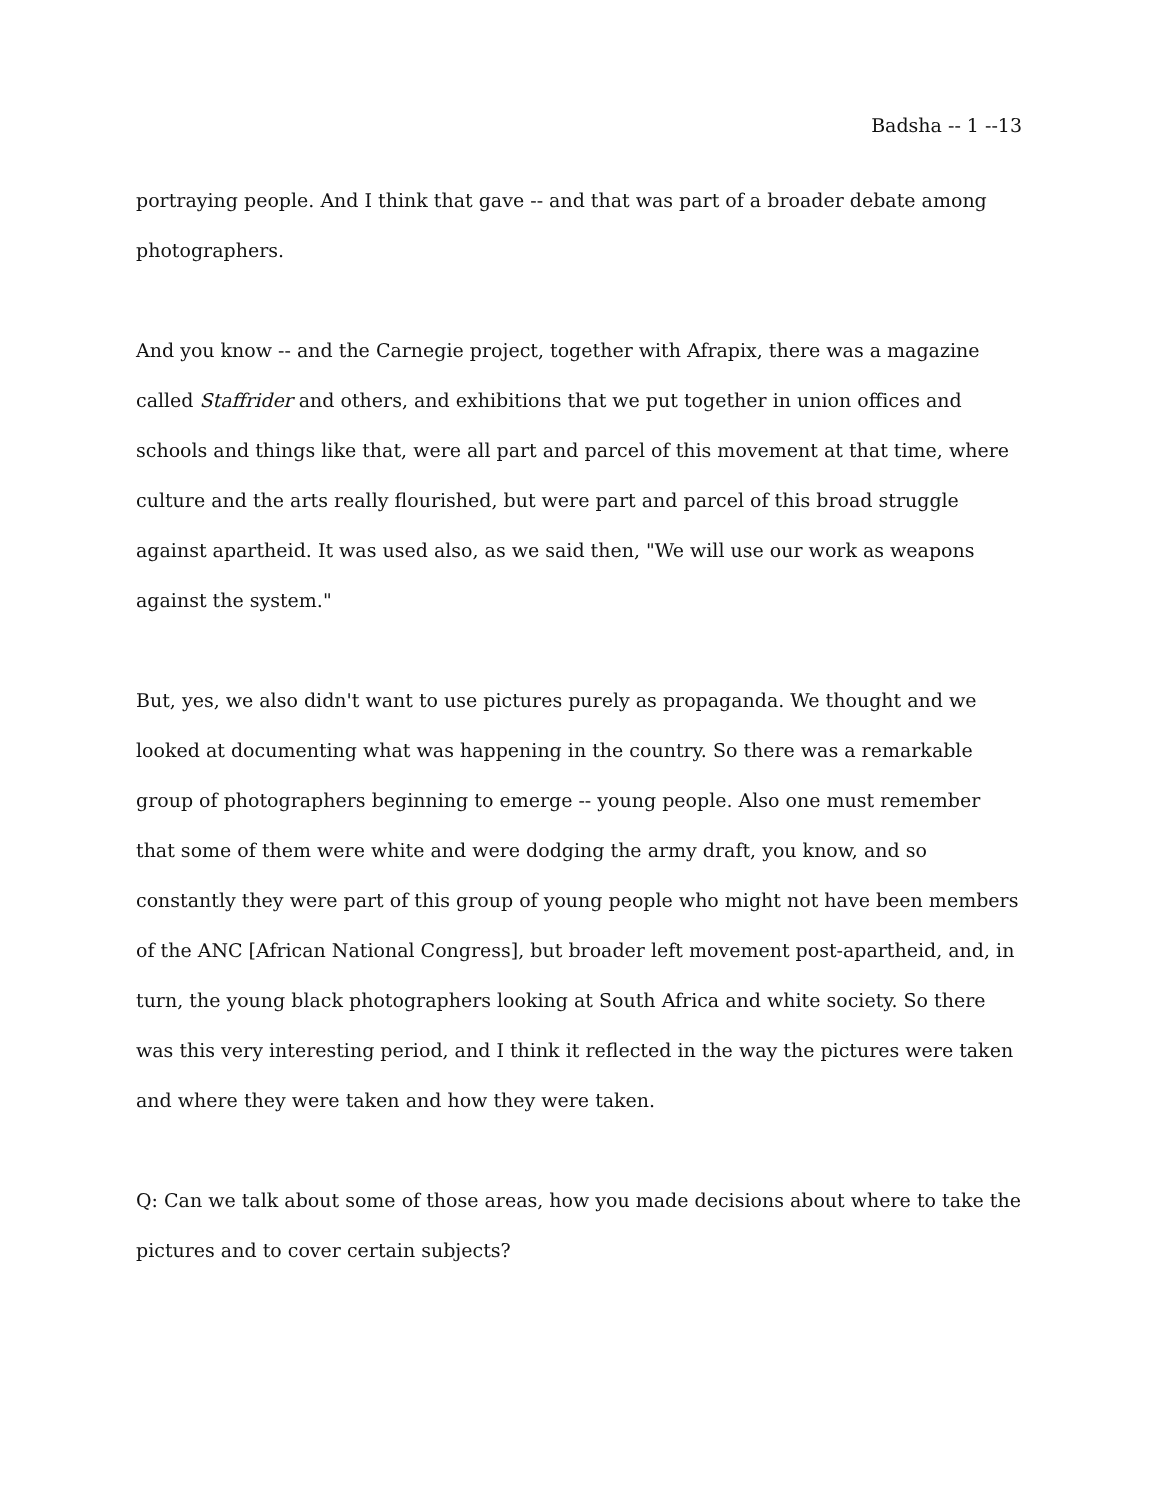Badsha -- 1 --13
portraying people. And I think that gave -- and that was part of a broader debate among photographers.
And you know -- and the Carnegie project, together with Afrapix, there was a magazine called Staffrider and others, and exhibitions that we put together in union offices and schools and things like that, were all part and parcel of this movement at that time, where culture and the arts really flourished, but were part and parcel of this broad struggle against apartheid. It was used also, as we said then, "We will use our work as weapons against the system."
But, yes, we also didn't want to use pictures purely as propaganda. We thought and we looked at documenting what was happening in the country. So there was a remarkable group of photographers beginning to emerge -- young people. Also one must remember that some of them were white and were dodging the army draft, you know, and so constantly they were part of this group of young people who might not have been members of the ANC [African National Congress], but broader left movement post-apartheid, and, in turn, the young black photographers looking at South Africa and white society. So there was this very interesting period, and I think it reflected in the way the pictures were taken and where they were taken and how they were taken.
Q: Can we talk about some of those areas, how you made decisions about where to take the pictures and to cover certain subjects?